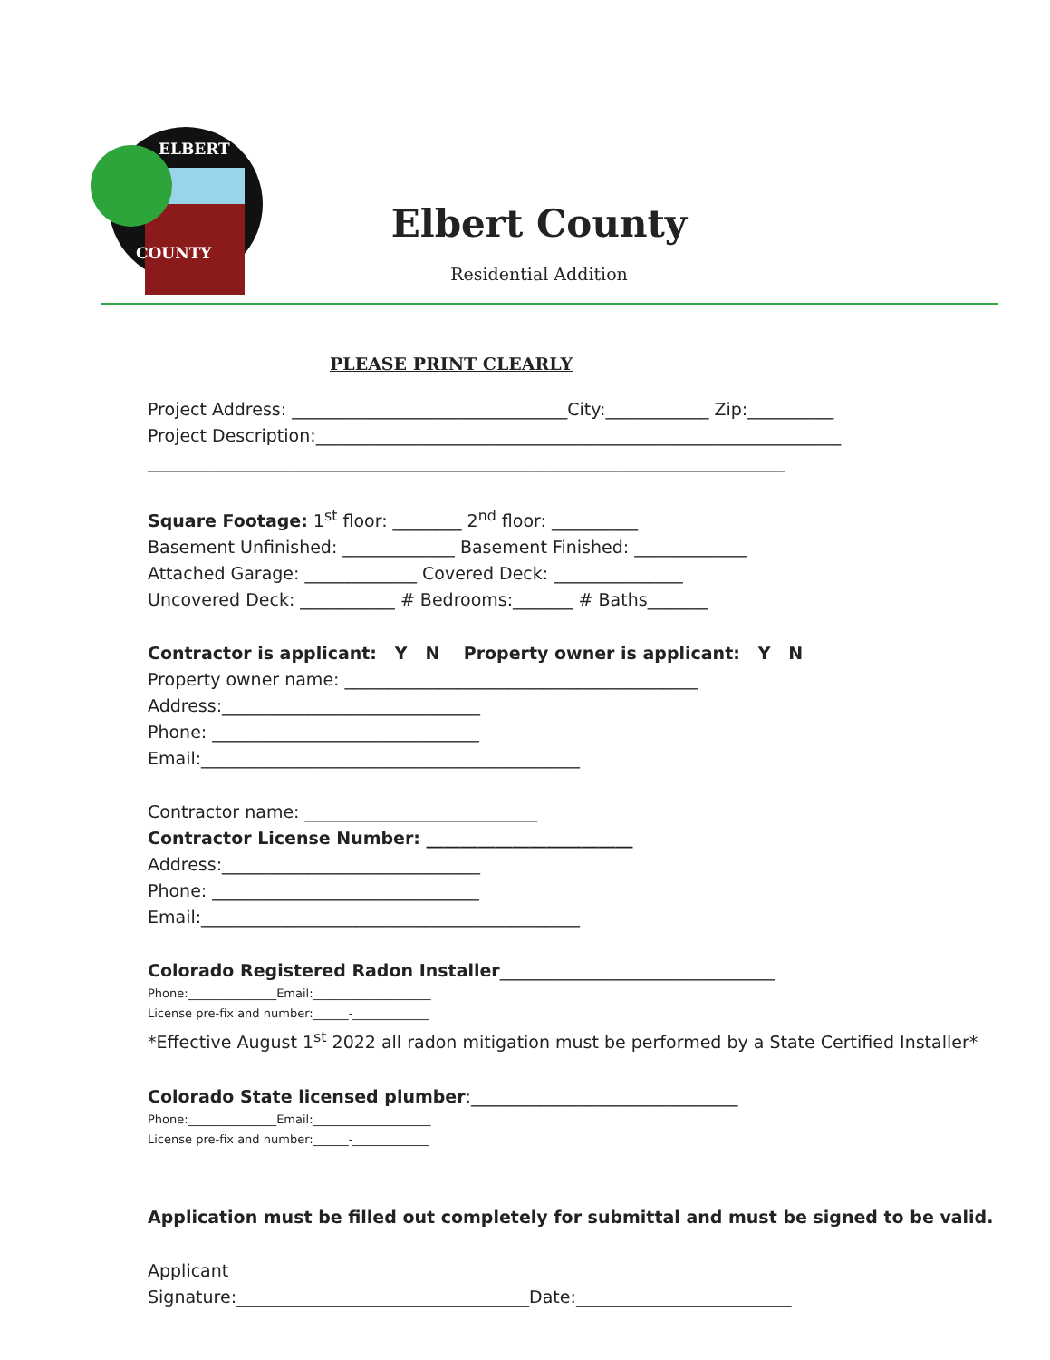ELBERT
COUNTY
Elbert County
Residential Addition
PLEASE PRINT CLEARLY
Project Address: ________________________________City:____________ Zip:__________
Project Description:_____________________________________________________________
__________________________________________________________________________
Square Footage: 1<sup>st</sup> floor: ________ 2<sup>nd</sup> floor: __________
Basement Unfinished: _____________ Basement Finished: _____________
Attached Garage: _____________ Covered Deck: _______________
Uncovered Deck: ___________ # Bedrooms:_______ # Baths_______
Contractor is applicant: Y N Property owner is applicant: Y N
Property owner name: _________________________________________
Address:______________________________
Phone: _______________________________
Email:____________________________________________
Contractor name: ___________________________
Contractor License Number: ________________________
Address:______________________________
Phone: _______________________________
Email:____________________________________________
Colorado Registered Radon Installer________________________________
Phone:_______________Email:____________________
License pre-fix and number:______-_____________
*Effective August 1<sup>st</sup> 2022 all radon mitigation must be performed by a State Certified Installer*
Colorado State licensed plumber:_______________________________
Phone:_______________Email:____________________
License pre-fix and number:______-_____________
Application must be filled out completely for submittal and must be signed to be valid.
Applicant
Signature:__________________________________Date:_________________________